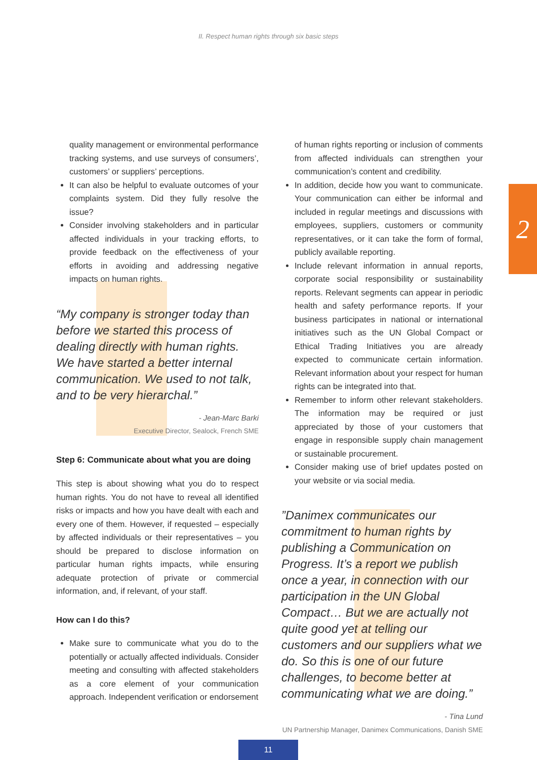II. Respect human rights through six basic steps
2
quality management or environmental performance tracking systems, and use surveys of consumers’, customers’ or suppliers’ perceptions.
It can also be helpful to evaluate outcomes of your complaints system. Did they fully resolve the issue?
Consider involving stakeholders and in particular affected individuals in your tracking efforts, to provide feedback on the effectiveness of your efforts in avoiding and addressing negative impacts on human rights.
“My company is stronger today than before we started this process of dealing directly with human rights. We have started a better internal communication. We used to not talk, and to be very hierarchal.”
- Jean-Marc Barki
Executive Director, Sealock, French SME
Step 6: Communicate about what you are doing
This step is about showing what you do to respect human rights. You do not have to reveal all identified risks or impacts and how you have dealt with each and every one of them. However, if requested – especially by affected individuals or their representatives – you should be prepared to disclose information on particular human rights impacts, while ensuring adequate protection of private or commercial information, and, if relevant, of your staff.
How can I do this?
Make sure to communicate what you do to the potentially or actually affected individuals. Consider meeting and consulting with affected stakeholders as a core element of your communication approach. Independent verification or endorsement
of human rights reporting or inclusion of comments from affected individuals can strengthen your communication’s content and credibility.
In addition, decide how you want to communicate. Your communication can either be informal and included in regular meetings and discussions with employees, suppliers, customers or community representatives, or it can take the form of formal, publicly available reporting.
Include relevant information in annual reports, corporate social responsibility or sustainability reports. Relevant segments can appear in periodic health and safety performance reports. If your business participates in national or international initiatives such as the UN Global Compact or Ethical Trading Initiatives you are already expected to communicate certain information. Relevant information about your respect for human rights can be integrated into that.
Remember to inform other relevant stakeholders. The information may be required or just appreciated by those of your customers that engage in responsible supply chain management or sustainable procurement.
Consider making use of brief updates posted on your website or via social media.
”Danimex communicates our commitment to human rights by publishing a Communication on Progress. It’s a report we publish once a year, in connection with our participation in the UN Global Compact… But we are actually not quite good yet at telling our customers and our suppliers what we do. So this is one of our future challenges, to become better at communicating what we are doing.”
- Tina Lund
UN Partnership Manager, Danimex Communications, Danish SME
11